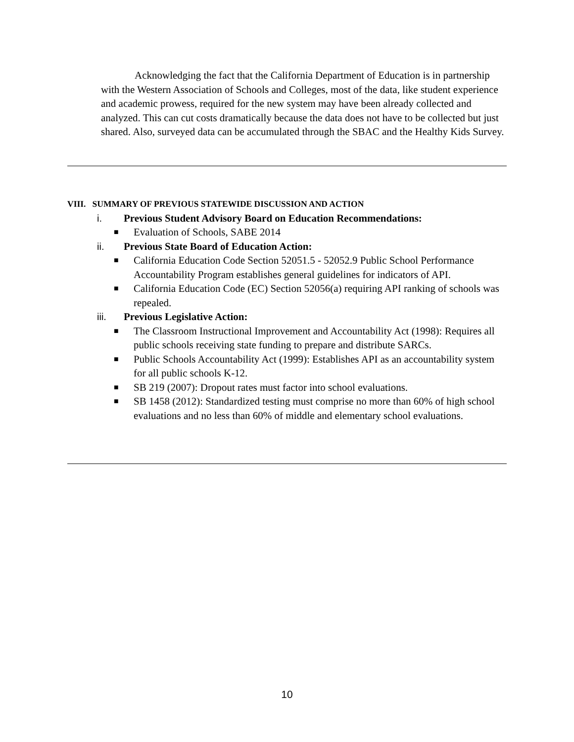Acknowledging the fact that the California Department of Education is in partnership with the Western Association of Schools and Colleges, most of the data, like student experience and academic prowess, required for the new system may have been already collected and analyzed. This can cut costs dramatically because the data does not have to be collected but just shared. Also, surveyed data can be accumulated through the SBAC and the Healthy Kids Survey.
VIII. SUMMARY OF PREVIOUS STATEWIDE DISCUSSION AND ACTION
i. Previous Student Advisory Board on Education Recommendations:
■ Evaluation of Schools, SABE 2014
ii. Previous State Board of Education Action:
■ California Education Code Section 52051.5 - 52052.9 Public School Performance Accountability Program establishes general guidelines for indicators of API.
■ California Education Code (EC) Section 52056(a) requiring API ranking of schools was repealed.
iii. Previous Legislative Action:
■ The Classroom Instructional Improvement and Accountability Act (1998): Requires all public schools receiving state funding to prepare and distribute SARCs.
■ Public Schools Accountability Act (1999): Establishes API as an accountability system for all public schools K-12.
■ SB 219 (2007): Dropout rates must factor into school evaluations.
■ SB 1458 (2012): Standardized testing must comprise no more than 60% of high school evaluations and no less than 60% of middle and elementary school evaluations.
10